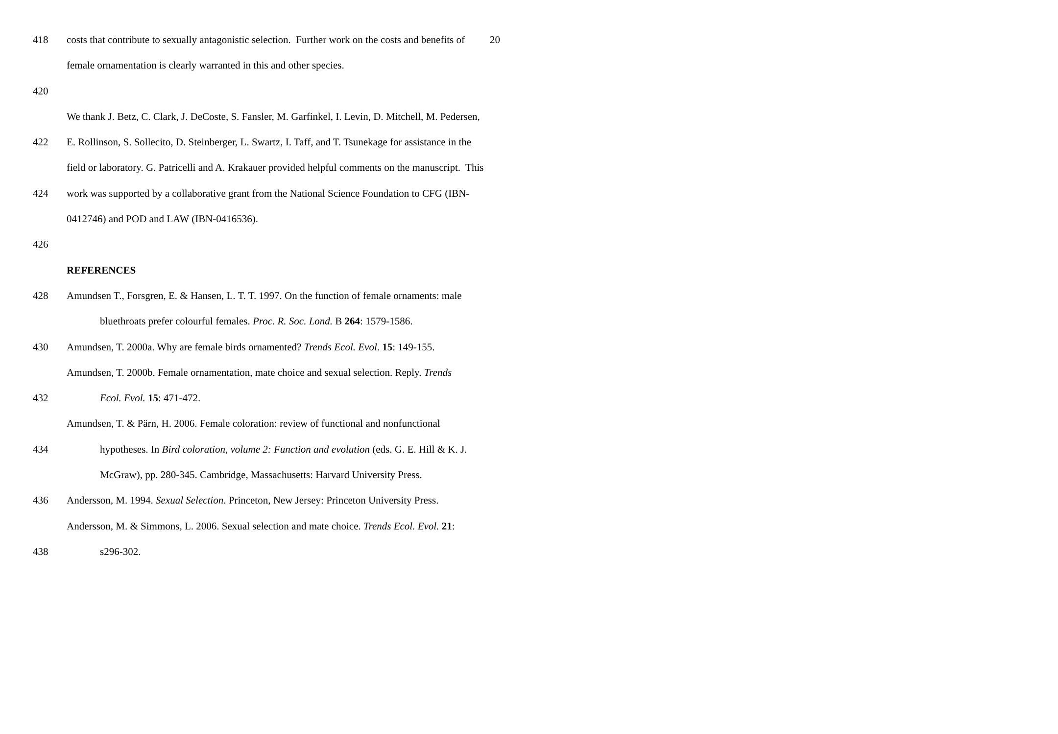20
418 costs that contribute to sexually antagonistic selection. Further work on the costs and benefits of
female ornamentation is clearly warranted in this and other species.
420
We thank J. Betz, C. Clark, J. DeCoste, S. Fansler, M. Garfinkel, I. Levin, D. Mitchell, M. Pedersen,
422 E. Rollinson, S. Sollecito, D. Steinberger, L. Swartz, I. Taff, and T. Tsunekage for assistance in the
field or laboratory. G. Patricelli and A. Krakauer provided helpful comments on the manuscript. This
424 work was supported by a collaborative grant from the National Science Foundation to CFG (IBN-
0412746) and POD and LAW (IBN-0416536).
426
REFERENCES
428 Amundsen T., Forsgren, E. & Hansen, L. T. T. 1997. On the function of female ornaments: male
bluethroats prefer colourful females. Proc. R. Soc. Lond. B 264: 1579-1586.
430 Amundsen, T. 2000a. Why are female birds ornamented? Trends Ecol. Evol. 15: 149-155.
Amundsen, T. 2000b. Female ornamentation, mate choice and sexual selection. Reply. Trends
432 Ecol. Evol. 15: 471-472.
Amundsen, T. & Pärn, H. 2006. Female coloration: review of functional and nonfunctional
434 hypotheses. In Bird coloration, volume 2: Function and evolution (eds. G. E. Hill & K. J.
McGraw), pp. 280-345. Cambridge, Massachusetts: Harvard University Press.
436 Andersson, M. 1994. Sexual Selection. Princeton, New Jersey: Princeton University Press.
Andersson, M. & Simmons, L. 2006. Sexual selection and mate choice. Trends Ecol. Evol. 21:
438 s296-302.